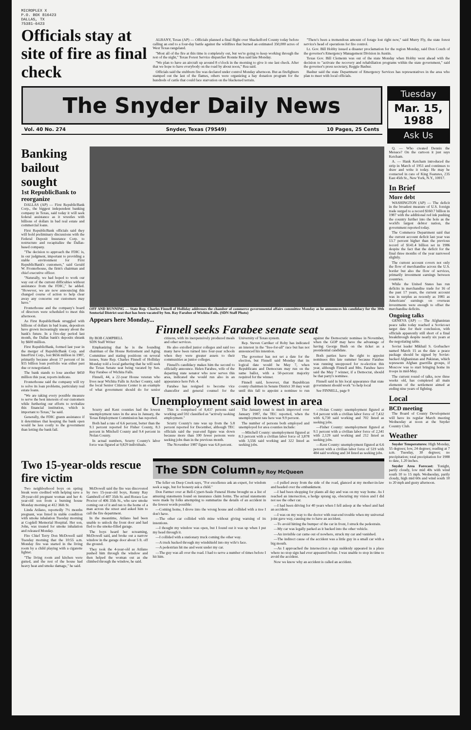MICROPLEX X
P.O. BOX 816423
DALLAS, TX
75381-6423
Officials stay at site of fire as final check
ALBANY, Texas (AP) — Officials planned a final flight over Shackelford County today before calling an end to a four-day battle against the wildfires that burned an estimated 350,000 acres of West Texas rangeland.
"Most all of the fire at this time is completely out, but we're going to keep working through the rest of the night," Texas Forest Service dispatcher Ronnie Rea said late Monday.
"We plan to have an aircraft up around 8 o'clock in the morning to give it one last check. After that we hope to have everybody on the road by about noon," Rea said.
Officials said the stubborn fire was declared under control Monday afternoon. But as firefighters stamped out the last of the flames, others were organizing a hay donation program for the hundreds of cattle that could face starvation on the blackened terrain.
"There's been a tremendous amount of forage lost right now," said Murry Fly, the state forest service's head of operations for fire control.
Lt. Gov. Bill Hobby issued a disaster proclamation for the region Monday, said Don Couch of the governor's Emergency Management Division in Austin.
Texas Gov. Bill Clements was out of the state Monday when Hobby went ahead with the decision to "activate the recovery and rehabiliation programs within the state government," said the governor's press secretary, Reggie Bashur.
Bashur said the state Department of Emergency Services has representatives in the area who plan to meet with local officials.
The Snyder Daily News
Vol. 40 No. 274 Snyder, Texas (79549) 10 Pages, 25 Cents
Tuesday
Mar. 15, 1988
Ask Us
Banking bailout sought
1st RepublicBank to reorganize
DALLAS (AP) — First RepublicBank Corp., the biggest independent banking company in Texas, said today it will seek federal assistance as it wrestles with billions of dollars in bad real estate and commercial loans.
First RepublicBank officials said they will hold preliminary discussions with the Federal Deposit Insurance Corp. to restructure and recapitalize the Dallas-based company.
"The decision to approach the FDIC is, in our judgment, important to providing a stable environment for First RepublicBank's customers," said Gerald W. Fronterhouse, the firm's chairman and chief executive officer.
"Naturally, we had hoped to work our way out of the current difficulties without assistance from the FDIC," he added. "However, we are now announcing this changed course of action to help clear away any concerns our customers may have."
Fronterhouse and the company's board of directors were scheduled to meet this afternoon.
As First RepublicBank struggled with billions of dollars in bad loans, depositors have grown increasingly uneasy about the bank's future. In a five-day period last month, the Dallas bank's deposits shrank by $600 million.
First RepublicBank, formed last year in the merger of RepublicBank Corp. and InterFirst Corp., lost $656 million in 1987, primarily because about 17 percent of its $15 billion loan portfolio was either past due or renegotiated.
The bank stands to lose another $450 million this year, reports indicate.
Fronterhouse said the company will try to solve its loan problems, particulary real estate loans.
"We are taking every possible measure to serve the best interests of our customers while furthering our efforts to revitalize this financial institution, which is important to Texas," he said.
Generally, the FDIC grants assistance if it determines that keeping the bank open would be less costly to the government than letting the bank fail.
OFF AND RUNNING — State Rep. Charles Finnell of Holliday addresses the chamber of commerce governmental affairs committee Monday as he announces his candidacy for the 30th Sentorial District seat that has been vacated by Sen. Ray Farabee of Wichita Falls. (SDN Staff Photo)
Appears here Monday...
Finnell seeks Farabee senate seat
By BOB CAMPBELL
SDN Staff Writer
Emphasizing that he is the founding chairman of the House Retirement and Aging Committee and stating positions on several issues, State Rep. Charles Finnell of Holliday Monday told a local gathering that he will seek the Texas Senate seat being vacated by Sen. Ray Farabee of Wichita Falls.
Finnell, 44, a 22-year House veteran who lives near Wichita Falls in Archer County, said the local Senior Citizens Center is an example of what government should do for senior citizens, with its inexpensively produced meals and other services.
He also extolled junior colleges and said too many have been turned into four-year schools when they were greater assets to their communities as junior colleges.
Finnell's candidacy makes him the second to officially announce. Helen Farabee, wife of the departing state senator who now serves this area, indicated she would run also in an appearance here Feb. 4.
Farabee has resigned to become vice chancellor and general counsel for the University of Texas system.
Rep. Steven Carriker of Roby has indicated an interest in the "free-for-all" race but has not announced his intention.
The governor has not set a date for the election, but Finnell said Monday that its logical date would be May 7, when Republicans and Democrats may run on the same ballot, with a 50-percent majority required for the winner.
Finnell said, however, that Republican county chairmen in Senate District 30 may wait until this fall to appoint a nominee to run against the Democratic nominee in November, when the GOP may have the advantage of having George Bush on the ticket as a presidential candidate.
Both parties have the right to appoint nominees this late summer because Farabee was running unopposed for re-election this year, although Finnell and Mrs. Farabee have said the May 7 winner, if a Democrat, should be that party's nominee.
Finnell said in his local appearance that state government should work "to help local
See FINNELL, page 9
Unemployment said lowest in area
Scurry and Kent counties had the lowest unemployment rates in the area in January, the Texas Employment Commission has reported.
Both had a rate of 6.6 percent, better than the 9.1 percent reported for Fisher County, 8.3 percent in Mitchell County and 9.4 percent in Nolan County.
In actual numbers, Scurry County's labor force was figured at 9,829 individuals.
This is comprised of 8,437 persons said working and 592 classified as "actively seeking employment."
Scurry County's rate was up from the 5.8 percent reported for December, although TEC officials said the year-end figure was down because more than 100 fewer persons were seeking jobs than in the previous month.
The November 1987 figure was 6.8 percent.
The January total is much improved over January 1987, the TEC reported, when the unemployment rate here was 9.9 percent.
The number of persons both employed and unemployed for area counties include:
—Mitchell County: unemployment figured at 8.3 percent with a civilian labor force of 3,878 with 3,556 said working and 322 listed as seeking jobs.
—Nolan County: unemployment figured at 9.4 percent with a civilian labor force of 7,432 with 6,730 said working and 702 listed as seeking jobs.
—Fisher County: unemployment figured at 9.1 percent with a civilian labor force of 2,341 with 2,129 said working and 212 listed as seeking jobs.
—Kent County: unemployment figured at 6.6 percent with a civilian labor force of 519 with 484 said working and 34 listed as seeking jobs.
Two 15-year-olds rescue fire victim
Two neighborhood boys on spring break were credited with helping save a 28-year-old pregnant woman and her 4-year-old son from a burning house Monday morning at 412 36th St.
Linda Atilano, reportedly 7½ months pregnant, was listed in stable condition with smoke inhalation Tuesday morning at Cogdell Memorial Hospital. Her son, John, was treated for smoke inhalation and released Monday.
Fire Chief Terry Don McDowell said Tuesday morning that the 10:55 a.m. Monday fire was started in the living room by a child playing with a cigarette lighter.
"The living room and kitchen were gutted, and the rest of the house had heavy heat and smoke damage," he said.
McDowell said the fire was discovered by two 15-year-old boys, Kenny Ray Gambrell of 407 35th St. and Horace Lee Proctor of 406 35th St., who saw smoke coming out of it and ran to the home of a man across the street and asked him to call the fire department.
In the meantime, Atilano had been unable to unlock the front door and had fled to the smoke-filled garage.
The boys heard her screaming, McDowell said, and broke out a narrow window in the garage door about 5 ft. off the ground.
They took the 4-year-old as Atilano pushed him through the window and then helped the woman out as she climbed through the window, he said.
The SDN Column By Roy McQueen
The feller on Deep Creek says, "For excellence ask an expert, for wisdom seek a sage, but for honesty ask a child."
Don Farmer over at Bell-Cypert-Seale Funeral Home brought us a list of amusing statements found on insurance claim forms. The actual statements were made by folks attempting to summarize the details of an accident in the fewest words possible:
—Coming home, I drove into the wrong house and collided with a tree I don't have.
—The other car collided with mine without giving warning of its intentions.
—I thought my window was open, but I found out it was up when I put my head through it.
—I collided with a stationary truck coming the other way.
—A truck backed through my windshield into my wife's face.
—A pedestrian hit me and went under my car.
—The guy was all over the road. I had to serve a number of times before I hit him.
—I pulled away from the side of the road, glanced at my mother-in-law and headed over the embankment.
—I had been shopping for plants all day and was on my way home. As I reached an intersection, a hedge sprang up, obscuring my vision and I did not see the other car.
—I had been driving for 40 years when I fell asleep at the wheel and had an accident.
—I was on my way to the doctor with rear-end trouble when my universal joint gave way, causing me to have an accident.
—To avoid hitting the bumper of the car in front, I struck the pedestrain.
—My car was legally parked as it backed into the other vehicle.
—An invisible car came out of nowhere, struck my car and vanished.
—The indirect cause of the accident was a little guy in a small car with a big mouth.
—As I approached the intersection a sign suddenly appeared in a place where no stop sign had ever appeared before. I was unable to stop in time to avoid the accident.
Now we know why an accident is called an accident.
Q. — Who created Dennis the Menace? On the cartoon it just says Ketcham.
A. — Hank Ketcham introduced the strip in March of 1951 and continues to draw and write it today. He may be contacted in care of King Features, 235 East 45th St., New York, N.Y., 10017.
In Brief
More debt
WASHINGTON (AP) — The deficit in the broadest measure of U.S. foreign trade surged to a record $160.7 billion in 1987 with the additional red ink pushing the country further into the hole as the world's largest debtor nation, the government reported today.
The Commerce Department said that the current account deficit last year was 13.7 percent higher than the previous record of $141.4 billion set in 1986 despite the fact that the deficit for the final three months of the year narrowed slightly.
The current account covers not only the flow of merchandise across the U.S. border but also the flow of services, primarily investment earnings between countries.
While the United States has run deficits in merchandise trade for 16 of the past 17 years, the current account was in surplus as recently as 1981 as Americans' earnings on overseas investments were enough to offset the merchandise deficits.
Ongoing talks
GENEVA (AP) — The Afghanistan peace talks today reached a Soviet-set target date for their conclusion, with officials apparently still short of a final breakthrough despite nearly six years at the negotiating table.
Soviet leader Mikhail S. Gorbachev named March 15 as the date a peace package should be signed by Soviet-backed Afghanistan and Pakistan, which represents Afghan guerrilla groups, if Moscow was to start bringing home its troops in mid-May.
The current round of talks, now three weeks old, has completed all main elements of the settlement aimed at ending nine years of fighting.
Local
BCD meeting
The Board of County Development will have its regular March meeting Wednesday at noon at the Snyder Country Club.
Weather
Snyder Temperatures: High Monday, 55 degrees; low, 24 degrees; reading at 7 a.m. Tuesday, 30 degrees; no precipitation; total precipitation for 1988 to date, 1.20 inches.
Snyder Area Forecast: Tonight, partly cloudy, low mid 40s with wind south 10 to 15 mph. Wednesday, partly cloudy, high mid 60s and wind south 10 to 20 mph and gusty afternoon.